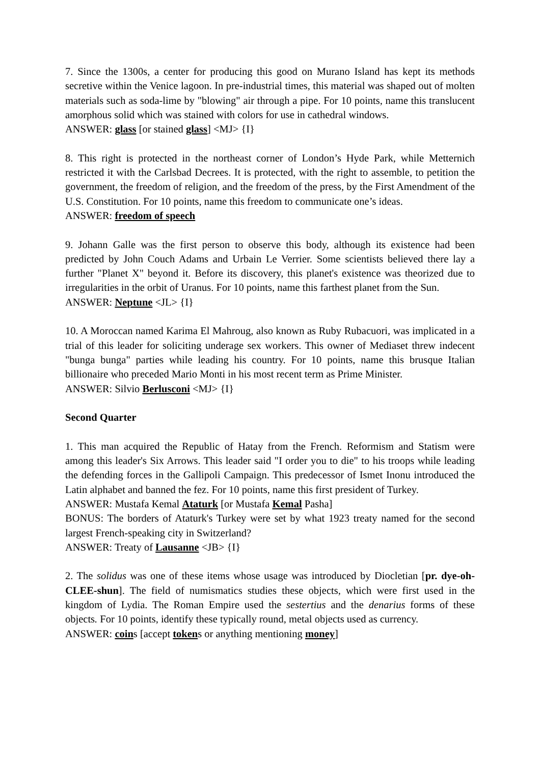7. Since the 1300s, a center for producing this good on Murano Island has kept its methods secretive within the Venice lagoon. In pre-industrial times, this material was shaped out of molten materials such as soda-lime by "blowing" air through a pipe. For 10 points, name this translucent amorphous solid which was stained with colors for use in cathedral windows.
ANSWER: glass [or stained glass] <MJ> {I}
8. This right is protected in the northeast corner of London’s Hyde Park, while Metternich restricted it with the Carlsbad Decrees. It is protected, with the right to assemble, to petition the government, the freedom of religion, and the freedom of the press, by the First Amendment of the U.S. Constitution. For 10 points, name this freedom to communicate one’s ideas.
ANSWER: freedom of speech
9. Johann Galle was the first person to observe this body, although its existence had been predicted by John Couch Adams and Urbain Le Verrier. Some scientists believed there lay a further "Planet X" beyond it. Before its discovery, this planet's existence was theorized due to irregularities in the orbit of Uranus. For 10 points, name this farthest planet from the Sun.
ANSWER: Neptune <JL> {I}
10. A Moroccan named Karima El Mahroug, also known as Ruby Rubacuori, was implicated in a trial of this leader for soliciting underage sex workers. This owner of Mediaset threw indecent "bunga bunga" parties while leading his country. For 10 points, name this brusque Italian billionaire who preceded Mario Monti in his most recent term as Prime Minister.
ANSWER: Silvio Berlusconi <MJ> {I}
Second Quarter
1. This man acquired the Republic of Hatay from the French. Reformism and Statism were among this leader's Six Arrows. This leader said "I order you to die" to his troops while leading the defending forces in the Gallipoli Campaign. This predecessor of Ismet Inonu introduced the Latin alphabet and banned the fez. For 10 points, name this first president of Turkey.
ANSWER: Mustafa Kemal Ataturk [or Mustafa Kemal Pasha]
BONUS: The borders of Ataturk's Turkey were set by what 1923 treaty named for the second largest French-speaking city in Switzerland?
ANSWER: Treaty of Lausanne <JB> {I}
2. The solidus was one of these items whose usage was introduced by Diocletian [pr. dye-oh-CLEE-shun]. The field of numismatics studies these objects, which were first used in the kingdom of Lydia. The Roman Empire used the sestertius and the denarius forms of these objects. For 10 points, identify these typically round, metal objects used as currency.
ANSWER: coins [accept tokens or anything mentioning money]